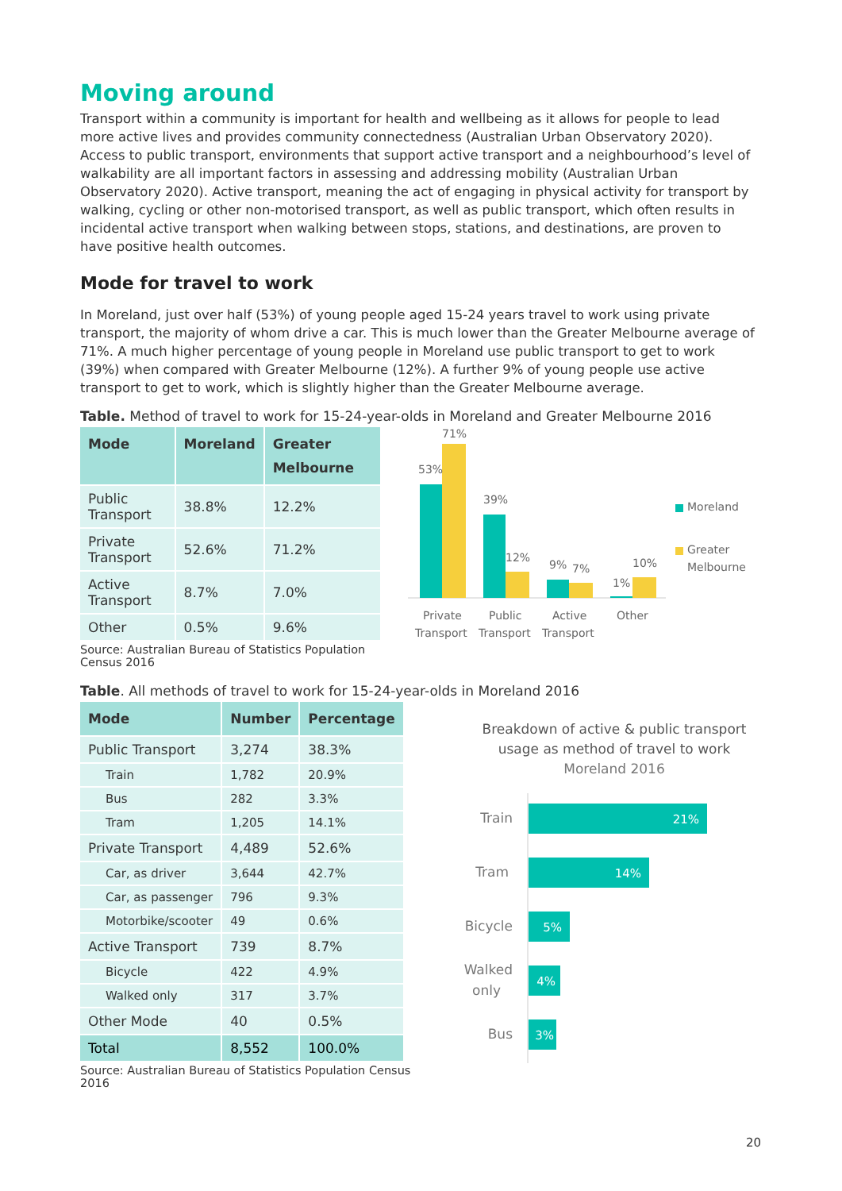Moving around
Transport within a community is important for health and wellbeing as it allows for people to lead more active lives and provides community connectedness (Australian Urban Observatory 2020). Access to public transport, environments that support active transport and a neighbourhood’s level of walkability are all important factors in assessing and addressing mobility (Australian Urban Observatory 2020). Active transport, meaning the act of engaging in physical activity for transport by walking, cycling or other non-motorised transport, as well as public transport, which often results in incidental active transport when walking between stops, stations, and destinations, are proven to have positive health outcomes.
Mode for travel to work
In Moreland, just over half (53%) of young people aged 15-24 years travel to work using private transport, the majority of whom drive a car. This is much lower than the Greater Melbourne average of 71%. A much higher percentage of young people in Moreland use public transport to get to work (39%) when compared with Greater Melbourne (12%). A further 9% of young people use active transport to get to work, which is slightly higher than the Greater Melbourne average.
Table. Method of travel to work for 15-24-year-olds in Moreland and Greater Melbourne 2016
| Mode | Moreland | Greater Melbourne |
| --- | --- | --- |
| Public Transport | 38.8% | 12.2% |
| Private Transport | 52.6% | 71.2% |
| Active Transport | 8.7% | 7.0% |
| Other | 0.5% | 9.6% |
Source: Australian Bureau of Statistics Population Census 2016
53%
71%
39%
12%
9%
7%
1%
10%
Private
Transport
Public
Transport
Active
Transport
Other
Moreland
Greater
Melbourne
Table. All methods of travel to work for 15-24-year-olds in Moreland 2016
| Mode | Number | Percentage |
| --- | --- | --- |
| Public Transport | 3,274 | 38.3% |
| Train | 1,782 | 20.9% |
| Bus | 282 | 3.3% |
| Tram | 1,205 | 14.1% |
| Private Transport | 4,489 | 52.6% |
| Car, as driver | 3,644 | 42.7% |
| Car, as passenger | 796 | 9.3% |
| Motorbike/scooter | 49 | 0.6% |
| Active Transport | 739 | 8.7% |
| Bicycle | 422 | 4.9% |
| Walked only | 317 | 3.7% |
| Other Mode | 40 | 0.5% |
| Total | 8,552 | 100.0% |
Source: Australian Bureau of Statistics Population Census 2016
Breakdown of active & public transport
usage as method of travel to work
Moreland 2016
Train
21%
Tram
14%
Bicycle
5%
Walked
only
4%
Bus
3%
20